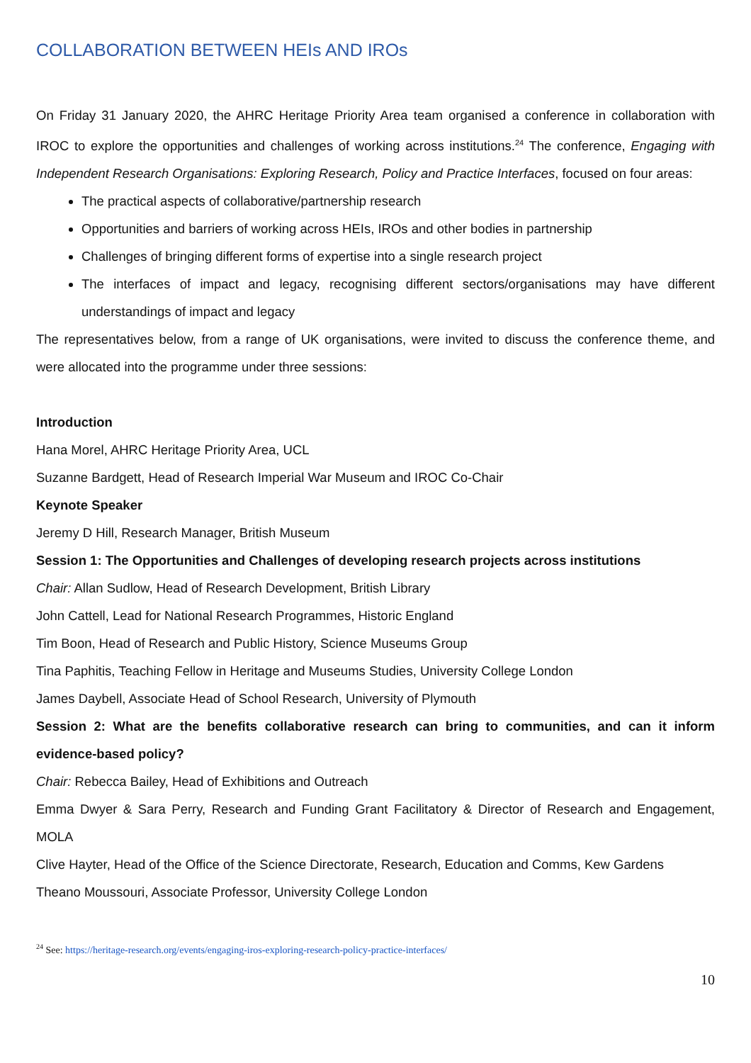COLLABORATION BETWEEN HEIs AND IROs
On Friday 31 January 2020, the AHRC Heritage Priority Area team organised a conference in collaboration with IROC to explore the opportunities and challenges of working across institutions.<sup>24</sup> The conference, Engaging with Independent Research Organisations: Exploring Research, Policy and Practice Interfaces, focused on four areas:
The practical aspects of collaborative/partnership research
Opportunities and barriers of working across HEIs, IROs and other bodies in partnership
Challenges of bringing different forms of expertise into a single research project
The interfaces of impact and legacy, recognising different sectors/organisations may have different understandings of impact and legacy
The representatives below, from a range of UK organisations, were invited to discuss the conference theme, and were allocated into the programme under three sessions:
Introduction
Hana Morel, AHRC Heritage Priority Area, UCL
Suzanne Bardgett, Head of Research Imperial War Museum and IROC Co-Chair
Keynote Speaker
Jeremy D Hill, Research Manager, British Museum
Session 1: The Opportunities and Challenges of developing research projects across institutions
Chair: Allan Sudlow, Head of Research Development, British Library
John Cattell, Lead for National Research Programmes, Historic England
Tim Boon, Head of Research and Public History, Science Museums Group
Tina Paphitis, Teaching Fellow in Heritage and Museums Studies, University College London
James Daybell, Associate Head of School Research, University of Plymouth
Session 2: What are the benefits collaborative research can bring to communities, and can it inform evidence-based policy?
Chair: Rebecca Bailey, Head of Exhibitions and Outreach
Emma Dwyer & Sara Perry, Research and Funding Grant Facilitatory & Director of Research and Engagement, MOLA
Clive Hayter, Head of the Office of the Science Directorate, Research, Education and Comms, Kew Gardens
Theano Moussouri, Associate Professor, University College London
<sup>24</sup> See: https://heritage-research.org/events/engaging-iros-exploring-research-policy-practice-interfaces/
10